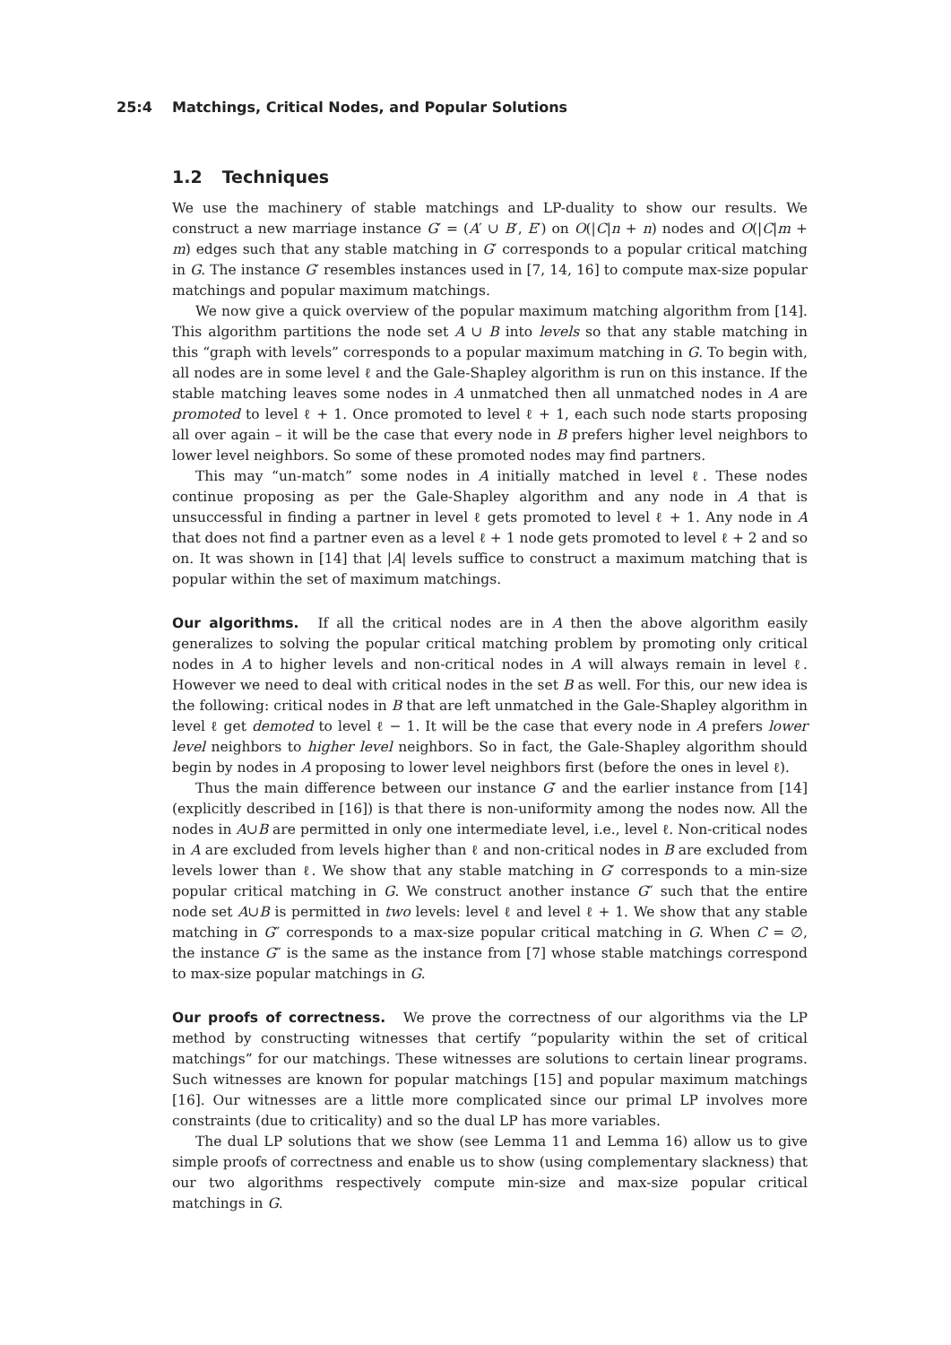25:4 Matchings, Critical Nodes, and Popular Solutions
1.2 Techniques
We use the machinery of stable matchings and LP-duality to show our results. We construct a new marriage instance G′ = (A′ ∪ B′, E′) on O(|C|n + n) nodes and O(|C|m + m) edges such that any stable matching in G′ corresponds to a popular critical matching in G. The instance G′ resembles instances used in [7, 14, 16] to compute max-size popular matchings and popular maximum matchings.
We now give a quick overview of the popular maximum matching algorithm from [14]. This algorithm partitions the node set A ∪ B into levels so that any stable matching in this “graph with levels” corresponds to a popular maximum matching in G. To begin with, all nodes are in some level ℓ and the Gale-Shapley algorithm is run on this instance. If the stable matching leaves some nodes in A unmatched then all unmatched nodes in A are promoted to level ℓ + 1. Once promoted to level ℓ + 1, each such node starts proposing all over again – it will be the case that every node in B prefers higher level neighbors to lower level neighbors. So some of these promoted nodes may find partners.
This may “un-match” some nodes in A initially matched in level ℓ. These nodes continue proposing as per the Gale-Shapley algorithm and any node in A that is unsuccessful in finding a partner in level ℓ gets promoted to level ℓ + 1. Any node in A that does not find a partner even as a level ℓ + 1 node gets promoted to level ℓ + 2 and so on. It was shown in [14] that |A| levels suffice to construct a maximum matching that is popular within the set of maximum matchings.
Our algorithms. If all the critical nodes are in A then the above algorithm easily generalizes to solving the popular critical matching problem by promoting only critical nodes in A to higher levels and non-critical nodes in A will always remain in level ℓ. However we need to deal with critical nodes in the set B as well. For this, our new idea is the following: critical nodes in B that are left unmatched in the Gale-Shapley algorithm in level ℓ get demoted to level ℓ − 1. It will be the case that every node in A prefers lower level neighbors to higher level neighbors. So in fact, the Gale-Shapley algorithm should begin by nodes in A proposing to lower level neighbors first (before the ones in level ℓ).
Thus the main difference between our instance G′ and the earlier instance from [14] (explicitly described in [16]) is that there is non-uniformity among the nodes now. All the nodes in A∪B are permitted in only one intermediate level, i.e., level ℓ. Non-critical nodes in A are excluded from levels higher than ℓ and non-critical nodes in B are excluded from levels lower than ℓ. We show that any stable matching in G′ corresponds to a min-size popular critical matching in G. We construct another instance G″ such that the entire node set A∪B is permitted in two levels: level ℓ and level ℓ + 1. We show that any stable matching in G″ corresponds to a max-size popular critical matching in G. When C = ∅, the instance G″ is the same as the instance from [7] whose stable matchings correspond to max-size popular matchings in G.
Our proofs of correctness. We prove the correctness of our algorithms via the LP method by constructing witnesses that certify “popularity within the set of critical matchings” for our matchings. These witnesses are solutions to certain linear programs. Such witnesses are known for popular matchings [15] and popular maximum matchings [16]. Our witnesses are a little more complicated since our primal LP involves more constraints (due to criticality) and so the dual LP has more variables.
The dual LP solutions that we show (see Lemma 11 and Lemma 16) allow us to give simple proofs of correctness and enable us to show (using complementary slackness) that our two algorithms respectively compute min-size and max-size popular critical matchings in G.